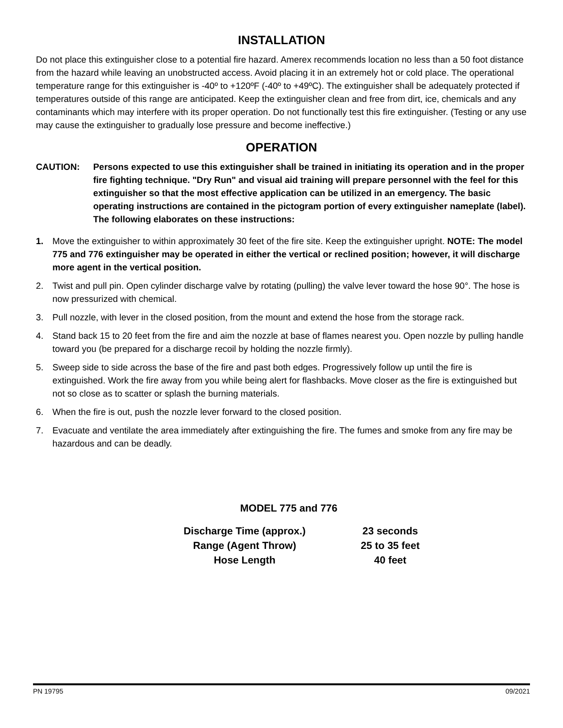INSTALLATION
Do not place this extinguisher close to a potential fire hazard. Amerex recommends location no less than a 50 foot distance from the hazard while leaving an unobstructed access. Avoid placing it in an extremely hot or cold place. The operational temperature range for this extinguisher is -40º to +120ºF (-40º to +49ºC). The extinguisher shall be adequately protected if temperatures outside of this range are anticipated. Keep the extinguisher clean and free from dirt, ice, chemicals and any contaminants which may interfere with its proper operation. Do not functionally test this fire extinguisher. (Testing or any use may cause the extinguisher to gradually lose pressure and become ineffective.)
OPERATION
CAUTION: Persons expected to use this extinguisher shall be trained in initiating its operation and in the proper fire fighting technique. "Dry Run" and visual aid training will prepare personnel with the feel for this extinguisher so that the most effective application can be utilized in an emergency. The basic operating instructions are contained in the pictogram portion of every extinguisher nameplate (label). The following elaborates on these instructions:
1. Move the extinguisher to within approximately 30 feet of the fire site. Keep the extinguisher upright. NOTE: The model 775 and 776 extinguisher may be operated in either the vertical or reclined position; however, it will discharge more agent in the vertical position.
2. Twist and pull pin. Open cylinder discharge valve by rotating (pulling) the valve lever toward the hose 90°. The hose is now pressurized with chemical.
3. Pull nozzle, with lever in the closed position, from the mount and extend the hose from the storage rack.
4. Stand back 15 to 20 feet from the fire and aim the nozzle at base of flames nearest you. Open nozzle by pulling handle toward you (be prepared for a discharge recoil by holding the nozzle firmly).
5. Sweep side to side across the base of the fire and past both edges. Progressively follow up until the fire is extinguished. Work the fire away from you while being alert for flashbacks. Move closer as the fire is extinguished but not so close as to scatter or splash the burning materials.
6. When the fire is out, push the nozzle lever forward to the closed position.
7. Evacuate and ventilate the area immediately after extinguishing the fire. The fumes and smoke from any fire may be hazardous and can be deadly.
MODEL 775 and 776
| Discharge Time (approx.) | 23 seconds |
| Range (Agent Throw) | 25 to 35 feet |
| Hose Length | 40 feet |
PN 19795 09/2021